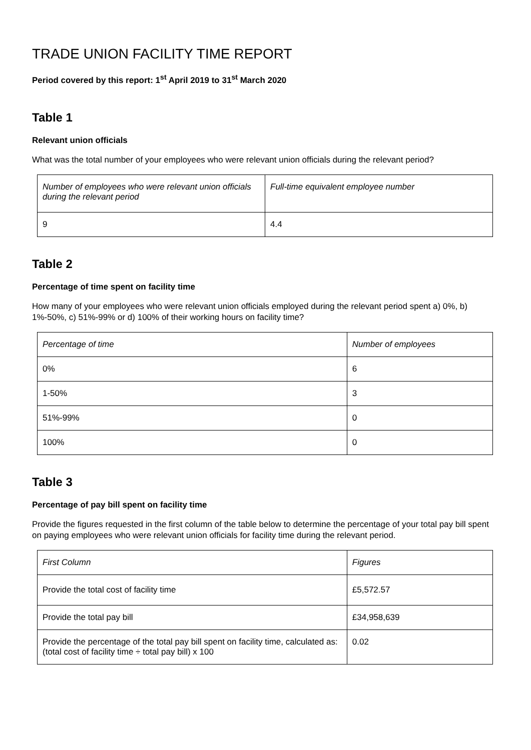TRADE UNION FACILITY TIME REPORT
Period covered by this report: 1<sup>st</sup> April 2019 to 31<sup>st</sup> March 2020
Table 1
Relevant union officials
What was the total number of your employees who were relevant union officials during the relevant period?
| Number of employees who were relevant union officials during the relevant period | Full-time equivalent employee number |
| --- | --- |
| 9 | 4.4 |
Table 2
Percentage of time spent on facility time
How many of your employees who were relevant union officials employed during the relevant period spent a) 0%, b) 1%-50%, c) 51%-99% or d) 100% of their working hours on facility time?
| Percentage of time | Number of employees |
| --- | --- |
| 0% | 6 |
| 1-50% | 3 |
| 51%-99% | 0 |
| 100% | 0 |
Table 3
Percentage of pay bill spent on facility time
Provide the figures requested in the first column of the table below to determine the percentage of your total pay bill spent on paying employees who were relevant union officials for facility time during the relevant period.
| First Column | Figures |
| --- | --- |
| Provide the total cost of facility time | £5,572.57 |
| Provide the total pay bill | £34,958,639 |
| Provide the percentage of the total pay bill spent on facility time, calculated as: (total cost of facility time ÷ total pay bill) x 100 | 0.02 |